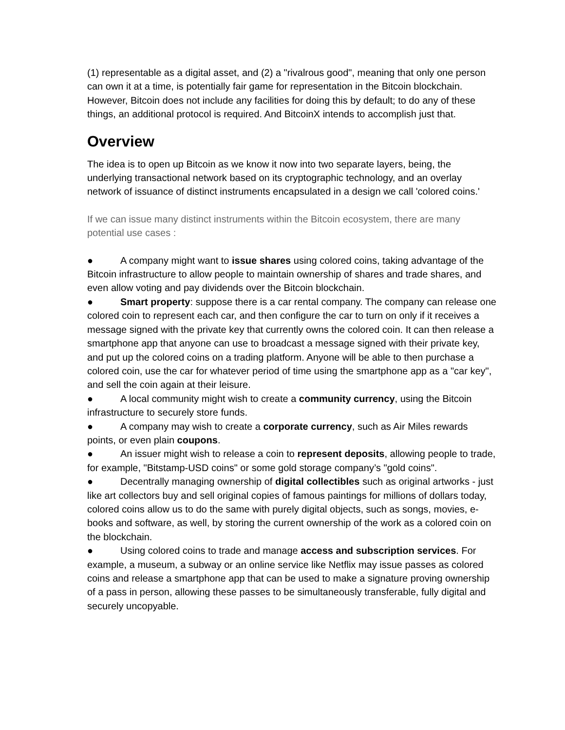(1) representable as a digital asset, and (2) a "rivalrous good", meaning that only one person can own it at a time, is potentially fair game for representation in the Bitcoin blockchain. However, Bitcoin does not include any facilities for doing this by default; to do any of these things, an additional protocol is required. And BitcoinX intends to accomplish just that.
Overview
The idea is to open up Bitcoin as we know it now into two separate layers, being, the underlying transactional network based on its cryptographic technology, and an overlay network of issuance of distinct instruments encapsulated in a design we call 'colored coins.'
If we can issue many distinct instruments within the Bitcoin ecosystem, there are many potential use cases :
● A company might want to issue shares using colored coins, taking advantage of the Bitcoin infrastructure to allow people to maintain ownership of shares and trade shares, and even allow voting and pay dividends over the Bitcoin blockchain.
● Smart property: suppose there is a car rental company. The company can release one colored coin to represent each car, and then configure the car to turn on only if it receives a message signed with the private key that currently owns the colored coin. It can then release a smartphone app that anyone can use to broadcast a message signed with their private key, and put up the colored coins on a trading platform. Anyone will be able to then purchase a colored coin, use the car for whatever period of time using the smartphone app as a "car key", and sell the coin again at their leisure.
● A local community might wish to create a community currency, using the Bitcoin infrastructure to securely store funds.
● A company may wish to create a corporate currency, such as Air Miles rewards points, or even plain coupons.
● An issuer might wish to release a coin to represent deposits, allowing people to trade, for example, "Bitstamp-USD coins" or some gold storage company’s "gold coins".
● Decentrally managing ownership of digital collectibles such as original artworks - just like art collectors buy and sell original copies of famous paintings for millions of dollars today, colored coins allow us to do the same with purely digital objects, such as songs, movies, e-books and software, as well, by storing the current ownership of the work as a colored coin on the blockchain.
● Using colored coins to trade and manage access and subscription services. For example, a museum, a subway or an online service like Netflix may issue passes as colored coins and release a smartphone app that can be used to make a signature proving ownership of a pass in person, allowing these passes to be simultaneously transferable, fully digital and securely uncopyable.